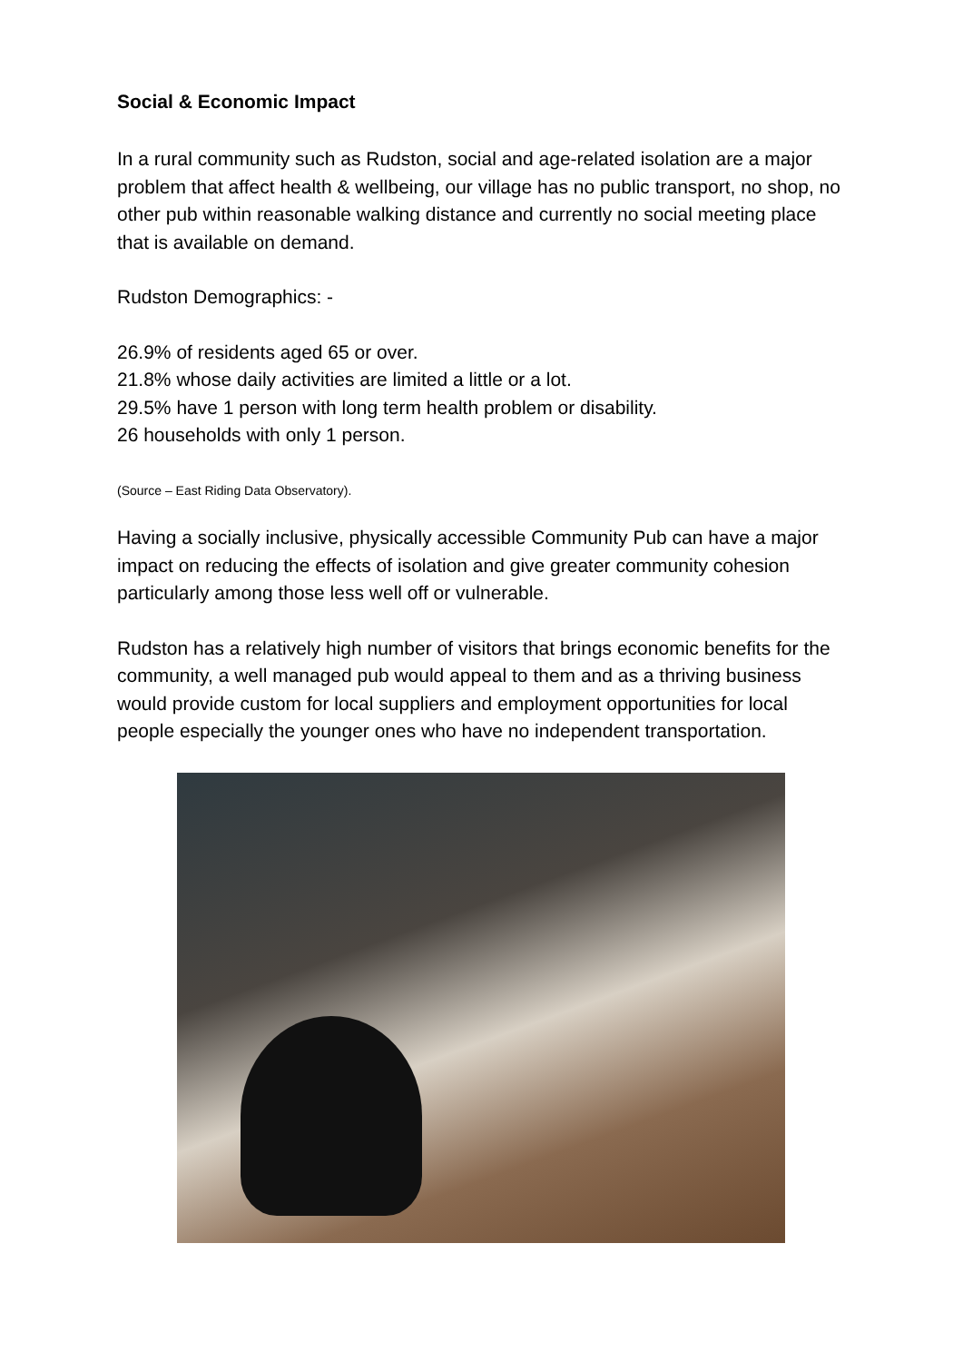Social & Economic Impact
In a rural community such as Rudston, social and age-related isolation are a major problem that affect health & wellbeing, our village has no public transport, no shop, no other pub within reasonable walking distance and currently no social meeting place that is available on demand.
Rudston Demographics: -
26.9% of residents aged 65 or over.
21.8% whose daily activities are limited a little or a lot.
29.5% have 1 person with long term health problem or disability.
26 households with only 1 person.
(Source – East Riding Data Observatory).
Having a socially inclusive, physically accessible Community Pub can have a major impact on reducing the effects of isolation and give greater community cohesion particularly among those less well off or vulnerable.
Rudston has a relatively high number of visitors that brings economic benefits for the community, a well managed pub would appeal to them and as a thriving business would provide custom for local suppliers and employment opportunities for local people especially the younger ones who have no independent transportation.